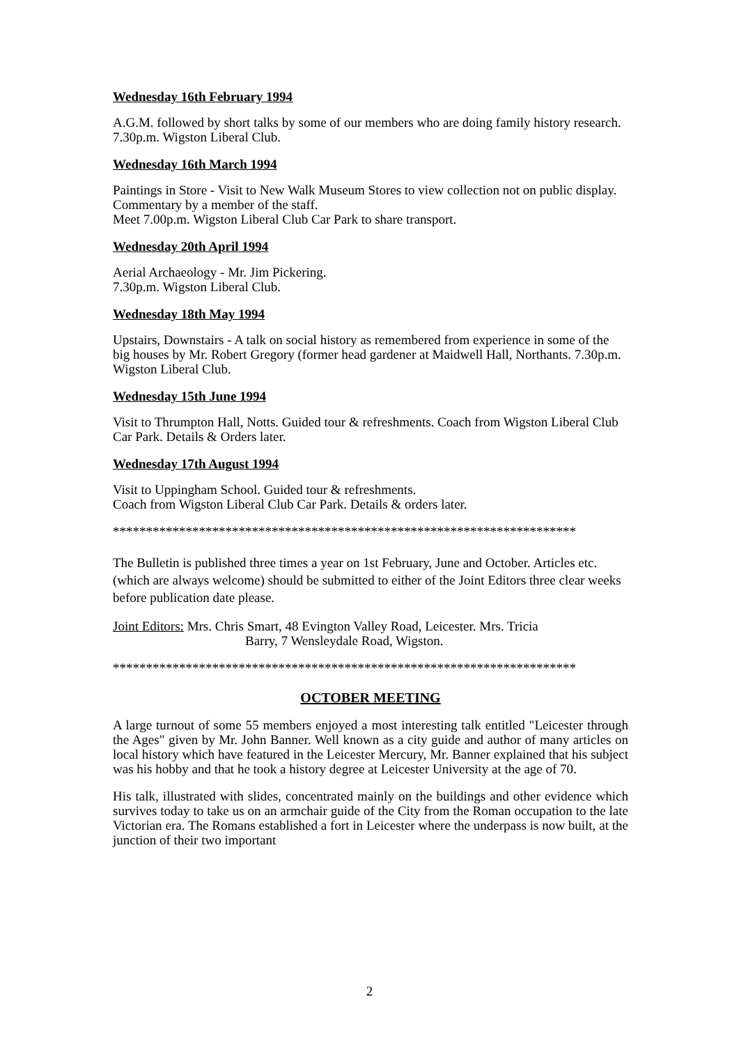Wednesday 16th February 1994
A.G.M. followed by short talks by some of our members who are doing family history research. 7.30p.m. Wigston Liberal Club.
Wednesday 16th March 1994
Paintings in Store - Visit to New Walk Museum Stores to view collection not on public display. Commentary by a member of the staff.
Meet 7.00p.m. Wigston Liberal Club Car Park to share transport.
Wednesday 20th April 1994
Aerial Archaeology - Mr. Jim Pickering.
7.30p.m. Wigston Liberal Club.
Wednesday 18th May 1994
Upstairs, Downstairs - A talk on social history as remembered from experience in some of the big houses by Mr. Robert Gregory (former head gardener at Maidwell Hall, Northants. 7.30p.m. Wigston Liberal Club.
Wednesday 15th June 1994
Visit to Thrumpton Hall, Notts. Guided tour & refreshments. Coach from Wigston Liberal Club Car Park. Details & Orders later.
Wednesday 17th August 1994
Visit to Uppingham School. Guided tour & refreshments.
Coach from Wigston Liberal Club Car Park. Details & orders later.
**********************************************************************
The Bulletin is published three times a year on 1st February, June and October. Articles etc. (which are always welcome) should be submitted to either of the Joint Editors three clear weeks before publication date please.
Joint Editors: Mrs. Chris Smart, 48 Evington Valley Road, Leicester. Mrs. Tricia
Barry, 7 Wensleydale Road, Wigston.
**********************************************************************
OCTOBER MEETING
A large turnout of some 55 members enjoyed a most interesting talk entitled "Leicester through the Ages" given by Mr. John Banner. Well known as a city guide and author of many articles on local history which have featured in the Leicester Mercury, Mr. Banner explained that his subject was his hobby and that he took a history degree at Leicester University at the age of 70.
His talk, illustrated with slides, concentrated mainly on the buildings and other evidence which survives today to take us on an armchair guide of the City from the Roman occupation to the late Victorian era. The Romans established a fort in Leicester where the underpass is now built, at the junction of their two important
2